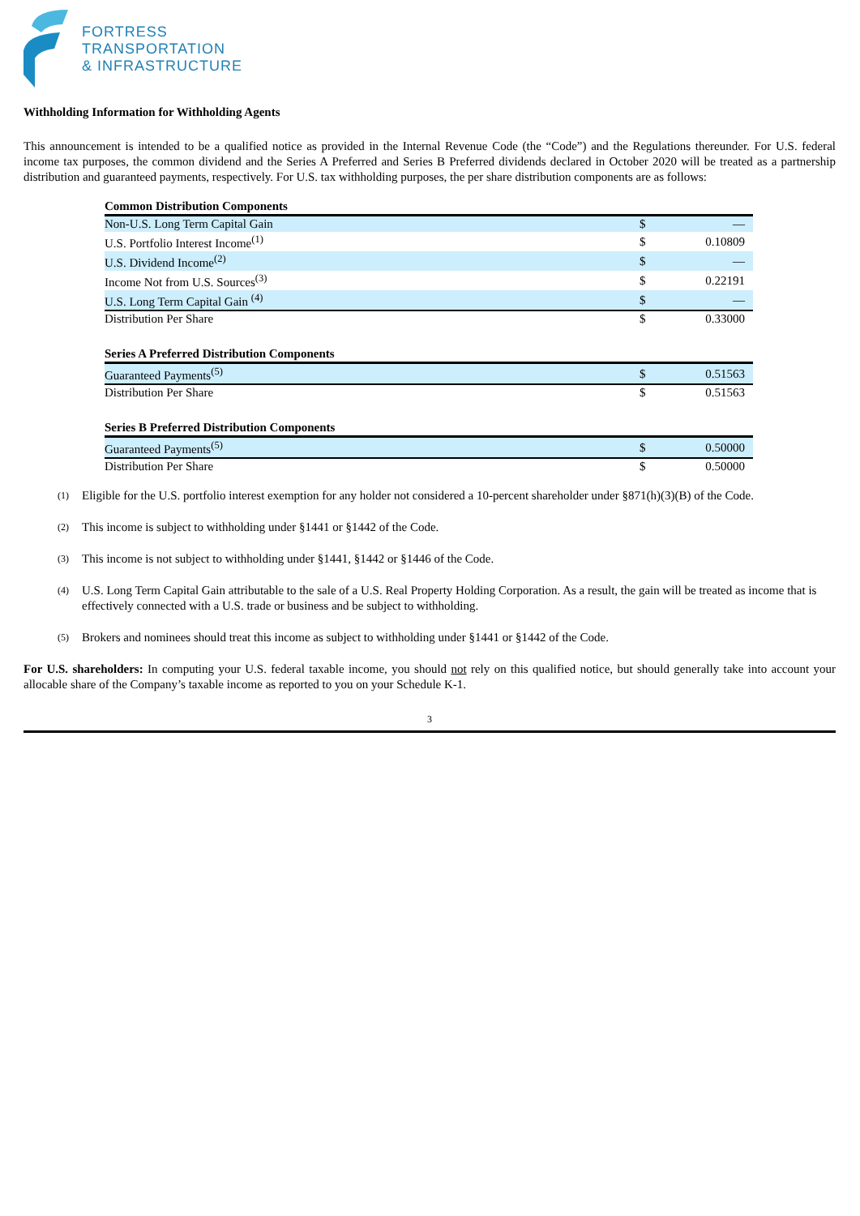FORTRESS
TRANSPORTATION
& INFRASTRUCTURE
Withholding Information for Withholding Agents
This announcement is intended to be a qualified notice as provided in the Internal Revenue Code (the “Code”) and the Regulations thereunder. For U.S. federal income tax purposes, the common dividend and the Series A Preferred and Series B Preferred dividends declared in October 2020 will be treated as a partnership distribution and guaranteed payments, respectively. For U.S. tax withholding purposes, the per share distribution components are as follows:
| Common Distribution Components | | |
| Non-U.S. Long Term Capital Gain | $ | — |
| U.S. Portfolio Interest Income<sup>(1)</sup> | $ | 0.10809 |
| U.S. Dividend Income<sup>(2)</sup> | $ | — |
| Income Not from U.S. Sources<sup>(3)</sup> | $ | 0.22191 |
| U.S. Long Term Capital Gain <sup>(4)</sup> | $ | — |
| Distribution Per Share | $ | 0.33000 |
| Series A Preferred Distribution Components | | |
| Guaranteed Payments<sup>(5)</sup> | $ | 0.51563 |
| Distribution Per Share | $ | 0.51563 |
| Series B Preferred Distribution Components | | |
| Guaranteed Payments<sup>(5)</sup> | $ | 0.50000 |
| Distribution Per Share | $ | 0.50000 |
<sup>(1)</sup> Eligible for the U.S. portfolio interest exemption for any holder not considered a 10-percent shareholder under §871(h)(3)(B) of the Code.
<sup>(2)</sup> This income is subject to withholding under §1441 or §1442 of the Code.
<sup>(3)</sup> This income is not subject to withholding under §1441, §1442 or §1446 of the Code.
<sup>(4)</sup> U.S. Long Term Capital Gain attributable to the sale of a U.S. Real Property Holding Corporation. As a result, the gain will be treated as income that is effectively connected with a U.S. trade or business and be subject to withholding.
<sup>(5)</sup> Brokers and nominees should treat this income as subject to withholding under §1441 or §1442 of the Code.
For U.S. shareholders: In computing your U.S. federal taxable income, you should not rely on this qualified notice, but should generally take into account your allocable share of the Company’s taxable income as reported to you on your Schedule K-1.
3